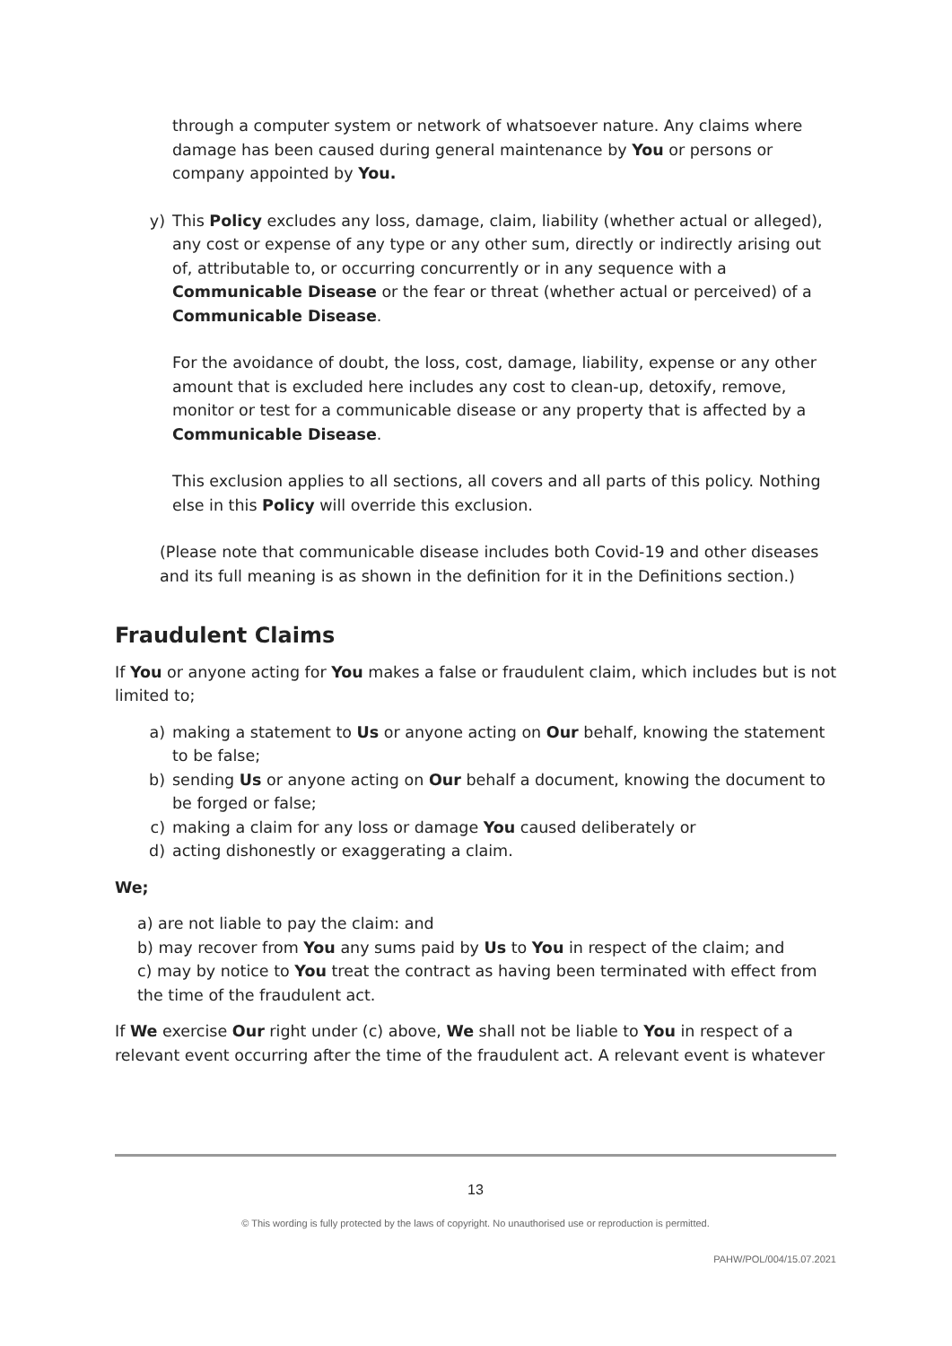through a computer system or network of whatsoever nature. Any claims where damage has been caused during general maintenance by You or persons or company appointed by You.
y) This Policy excludes any loss, damage, claim, liability (whether actual or alleged), any cost or expense of any type or any other sum, directly or indirectly arising out of, attributable to, or occurring concurrently or in any sequence with a Communicable Disease or the fear or threat (whether actual or perceived) of a Communicable Disease.
For the avoidance of doubt, the loss, cost, damage, liability, expense or any other amount that is excluded here includes any cost to clean-up, detoxify, remove, monitor or test for a communicable disease or any property that is affected by a Communicable Disease.
This exclusion applies to all sections, all covers and all parts of this policy. Nothing else in this Policy will override this exclusion.
(Please note that communicable disease includes both Covid-19 and other diseases and its full meaning is as shown in the definition for it in the Definitions section.)
Fraudulent Claims
If You or anyone acting for You makes a false or fraudulent claim, which includes but is not limited to;
a) making a statement to Us or anyone acting on Our behalf, knowing the statement to be false;
b) sending Us or anyone acting on Our behalf a document, knowing the document to be forged or false;
c) making a claim for any loss or damage You caused deliberately or
d) acting dishonestly or exaggerating a claim.
We;
a) are not liable to pay the claim: and
b) may recover from You any sums paid by Us to You in respect of the claim; and
c) may by notice to You treat the contract as having been terminated with effect from the time of the fraudulent act.
If We exercise Our right under (c) above, We shall not be liable to You in respect of a relevant event occurring after the time of the fraudulent act. A relevant event is whatever
13
© This wording is fully protected by the laws of copyright. No unauthorised use or reproduction is permitted.
PAHW/POL/004/15.07.2021